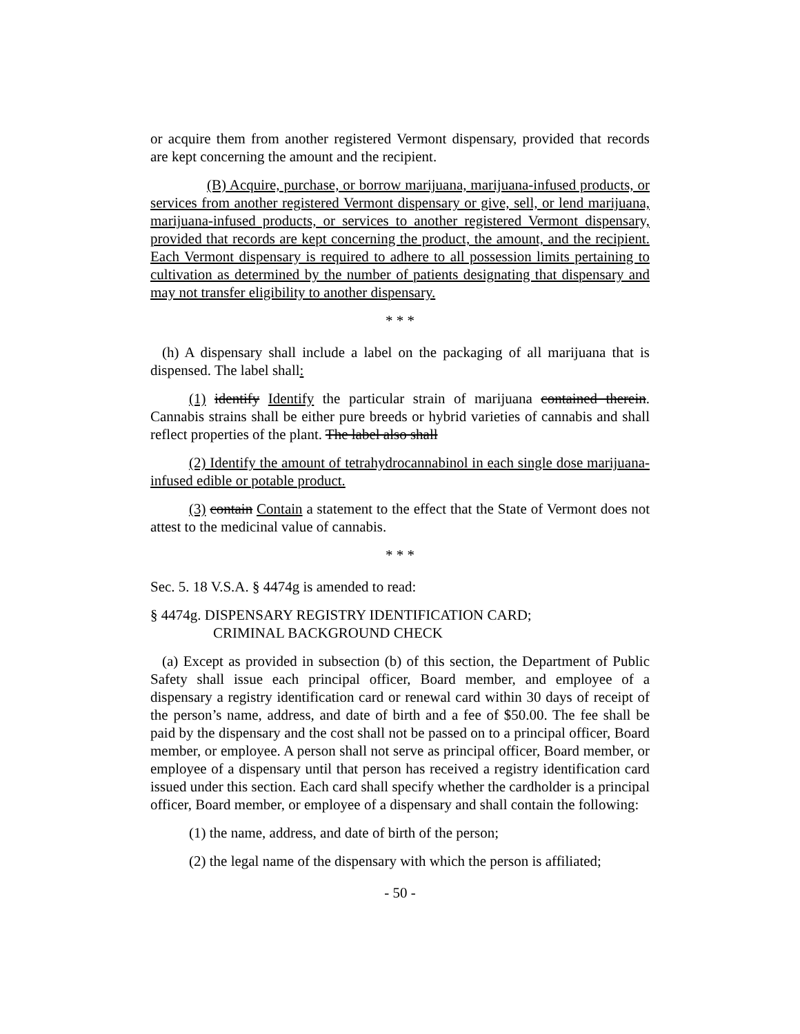or acquire them from another registered Vermont dispensary, provided that records are kept concerning the amount and the recipient.
(B) Acquire, purchase, or borrow marijuana, marijuana-infused products, or services from another registered Vermont dispensary or give, sell, or lend marijuana, marijuana-infused products, or services to another registered Vermont dispensary, provided that records are kept concerning the product, the amount, and the recipient. Each Vermont dispensary is required to adhere to all possession limits pertaining to cultivation as determined by the number of patients designating that dispensary and may not transfer eligibility to another dispensary.
* * *
(h) A dispensary shall include a label on the packaging of all marijuana that is dispensed. The label shall:
(1) identify Identify the particular strain of marijuana contained therein. Cannabis strains shall be either pure breeds or hybrid varieties of cannabis and shall reflect properties of the plant. The label also shall
(2) Identify the amount of tetrahydrocannabinol in each single dose marijuana-infused edible or potable product.
(3) contain Contain a statement to the effect that the State of Vermont does not attest to the medicinal value of cannabis.
* * *
Sec. 5. 18 V.S.A. § 4474g is amended to read:
§ 4474g. DISPENSARY REGISTRY IDENTIFICATION CARD;
CRIMINAL BACKGROUND CHECK
(a) Except as provided in subsection (b) of this section, the Department of Public Safety shall issue each principal officer, Board member, and employee of a dispensary a registry identification card or renewal card within 30 days of receipt of the person’s name, address, and date of birth and a fee of $50.00. The fee shall be paid by the dispensary and the cost shall not be passed on to a principal officer, Board member, or employee. A person shall not serve as principal officer, Board member, or employee of a dispensary until that person has received a registry identification card issued under this section. Each card shall specify whether the cardholder is a principal officer, Board member, or employee of a dispensary and shall contain the following:
(1) the name, address, and date of birth of the person;
(2) the legal name of the dispensary with which the person is affiliated;
- 50 -